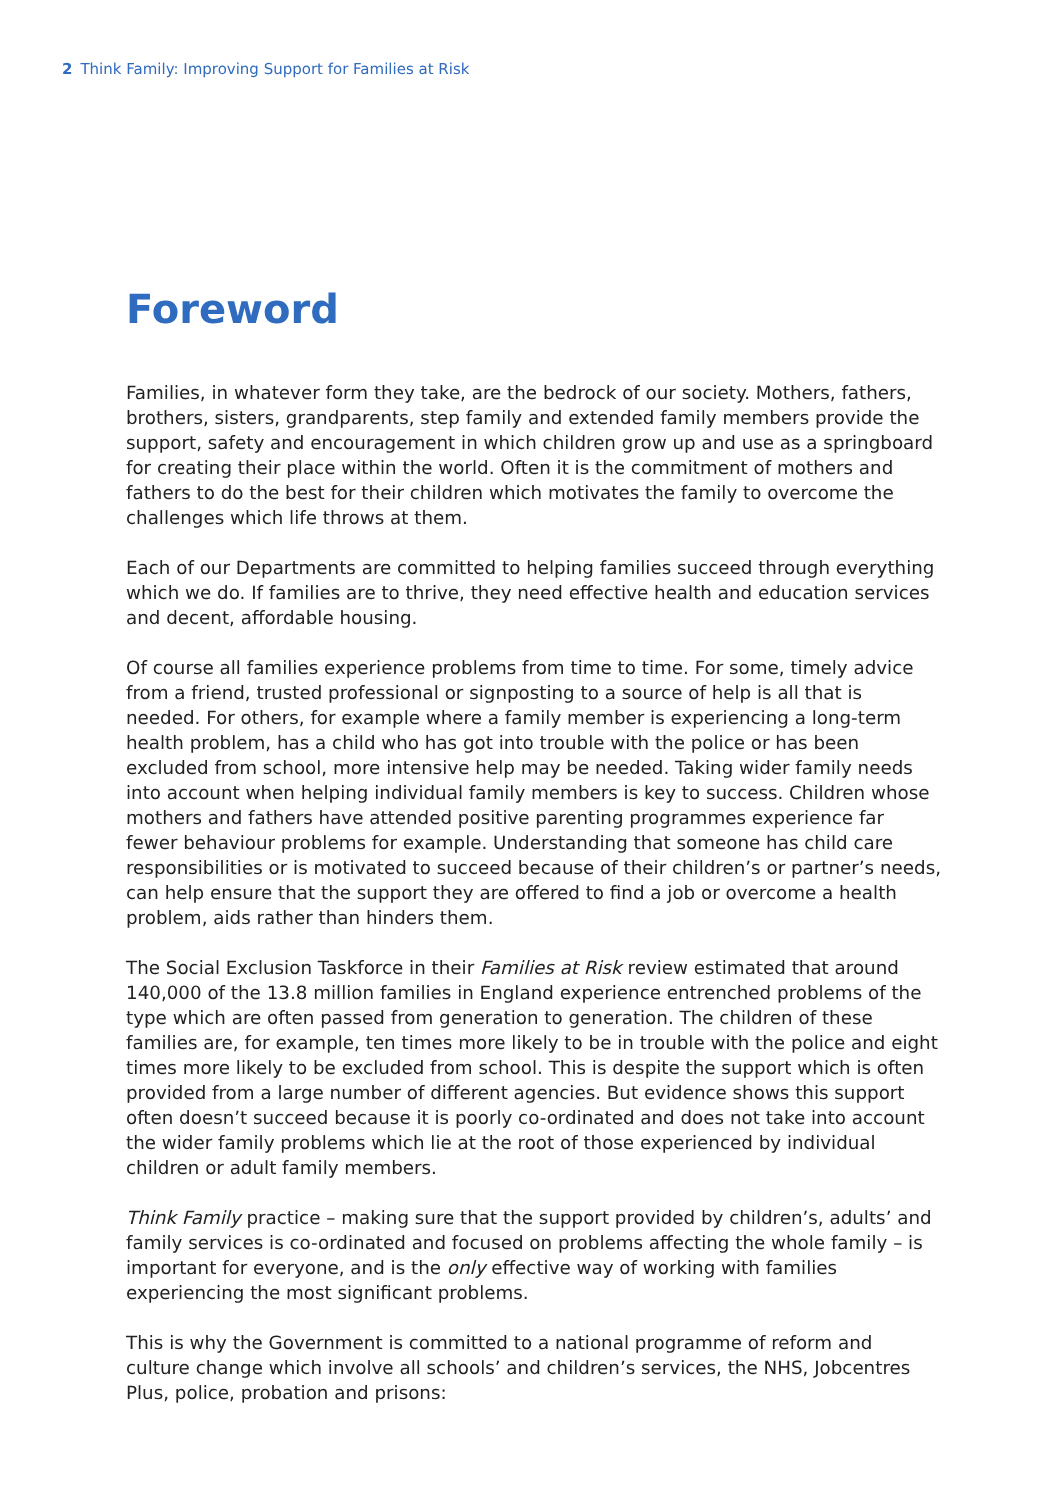2 Think Family: Improving Support for Families at Risk
Foreword
Families, in whatever form they take, are the bedrock of our society. Mothers, fathers, brothers, sisters, grandparents, step family and extended family members provide the support, safety and encouragement in which children grow up and use as a springboard for creating their place within the world. Often it is the commitment of mothers and fathers to do the best for their children which motivates the family to overcome the challenges which life throws at them.
Each of our Departments are committed to helping families succeed through everything which we do. If families are to thrive, they need effective health and education services and decent, affordable housing.
Of course all families experience problems from time to time. For some, timely advice from a friend, trusted professional or signposting to a source of help is all that is needed. For others, for example where a family member is experiencing a long-term health problem, has a child who has got into trouble with the police or has been excluded from school, more intensive help may be needed. Taking wider family needs into account when helping individual family members is key to success. Children whose mothers and fathers have attended positive parenting programmes experience far fewer behaviour problems for example. Understanding that someone has child care responsibilities or is motivated to succeed because of their children’s or partner’s needs, can help ensure that the support they are offered to find a job or overcome a health problem, aids rather than hinders them.
The Social Exclusion Taskforce in their Families at Risk review estimated that around 140,000 of the 13.8 million families in England experience entrenched problems of the type which are often passed from generation to generation. The children of these families are, for example, ten times more likely to be in trouble with the police and eight times more likely to be excluded from school. This is despite the support which is often provided from a large number of different agencies. But evidence shows this support often doesn’t succeed because it is poorly co-ordinated and does not take into account the wider family problems which lie at the root of those experienced by individual children or adult family members.
Think Family practice – making sure that the support provided by children’s, adults’ and family services is co-ordinated and focused on problems affecting the whole family – is important for everyone, and is the only effective way of working with families experiencing the most significant problems.
This is why the Government is committed to a national programme of reform and culture change which involve all schools’ and children’s services, the NHS, Jobcentres Plus, police, probation and prisons: